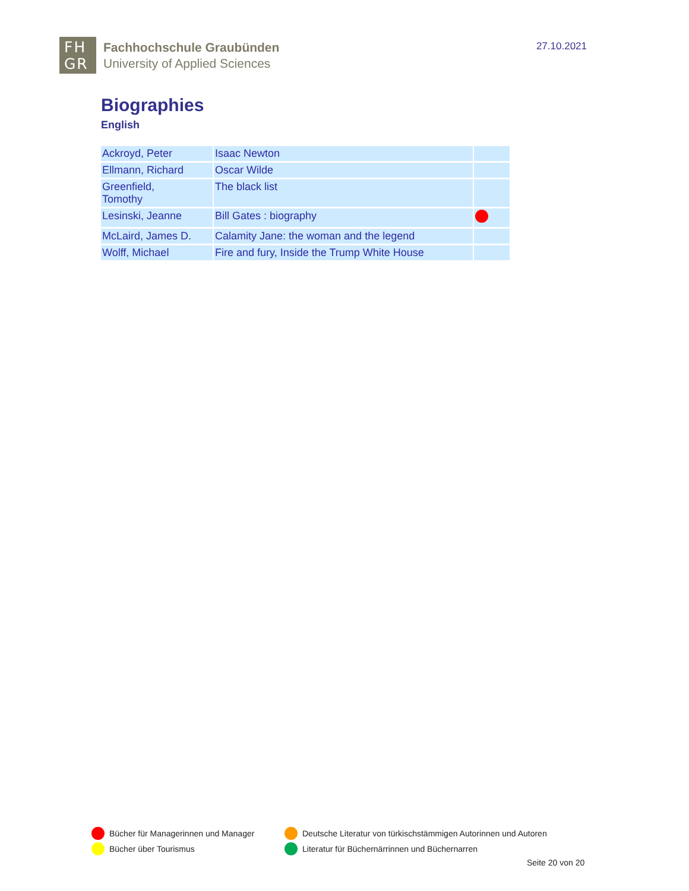FH
GR
Fachhochschule Graubünden
University of Applied Sciences
27.10.2021
Biographies
English
| Ackroyd, Peter | Isaac Newton | |
| Ellmann, Richard | Oscar Wilde | |
| Greenfield, Tomothy | The black list | |
| Lesinski, Jeanne | Bill Gates : biography | |
| McLaird, James D. | Calamity Jane: the woman and the legend | |
| Wolff, Michael | Fire and fury, Inside the Trump White House | |
Bücher für Managerinnen und Manager
Deutsche Literatur von türkischstämmigen Autorinnen und Autoren
Bücher über Tourismus
Literatur für Büchernärrinnen und Büchernarren
Seite 20 von 20